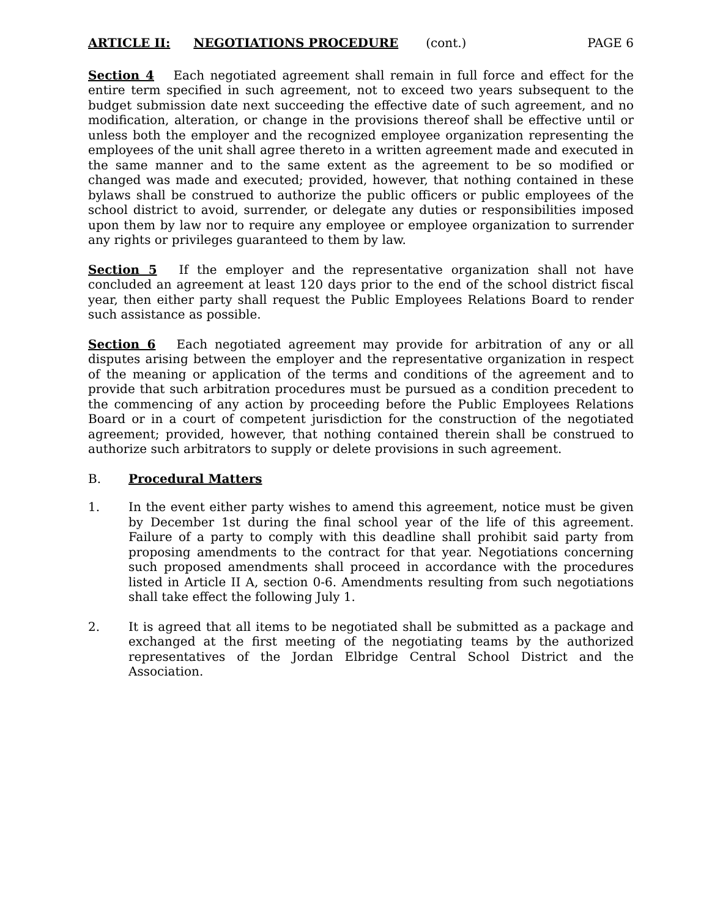ARTICLE II: NEGOTIATIONS PROCEDURE (cont.) PAGE 6
Section 4 Each negotiated agreement shall remain in full force and effect for the entire term specified in such agreement, not to exceed two years subsequent to the budget submission date next succeeding the effective date of such agreement, and no modification, alteration, or change in the provisions thereof shall be effective until or unless both the employer and the recognized employee organization representing the employees of the unit shall agree thereto in a written agreement made and executed in the same manner and to the same extent as the agreement to be so modified or changed was made and executed; provided, however, that nothing contained in these bylaws shall be construed to authorize the public officers or public employees of the school district to avoid, surrender, or delegate any duties or responsibilities imposed upon them by law nor to require any employee or employee organization to surrender any rights or privileges guaranteed to them by law.
Section 5 If the employer and the representative organization shall not have concluded an agreement at least 120 days prior to the end of the school district fiscal year, then either party shall request the Public Employees Relations Board to render such assistance as possible.
Section 6 Each negotiated agreement may provide for arbitration of any or all disputes arising between the employer and the representative organization in respect of the meaning or application of the terms and conditions of the agreement and to provide that such arbitration procedures must be pursued as a condition precedent to the commencing of any action by proceeding before the Public Employees Relations Board or in a court of competent jurisdiction for the construction of the negotiated agreement; provided, however, that nothing contained therein shall be construed to authorize such arbitrators to supply or delete provisions in such agreement.
B. Procedural Matters
1. In the event either party wishes to amend this agreement, notice must be given by December 1st during the final school year of the life of this agreement. Failure of a party to comply with this deadline shall prohibit said party from proposing amendments to the contract for that year. Negotiations concerning such proposed amendments shall proceed in accordance with the procedures listed in Article II A, section 0-6. Amendments resulting from such negotiations shall take effect the following July 1.
2. It is agreed that all items to be negotiated shall be submitted as a package and exchanged at the first meeting of the negotiating teams by the authorized representatives of the Jordan Elbridge Central School District and the Association.